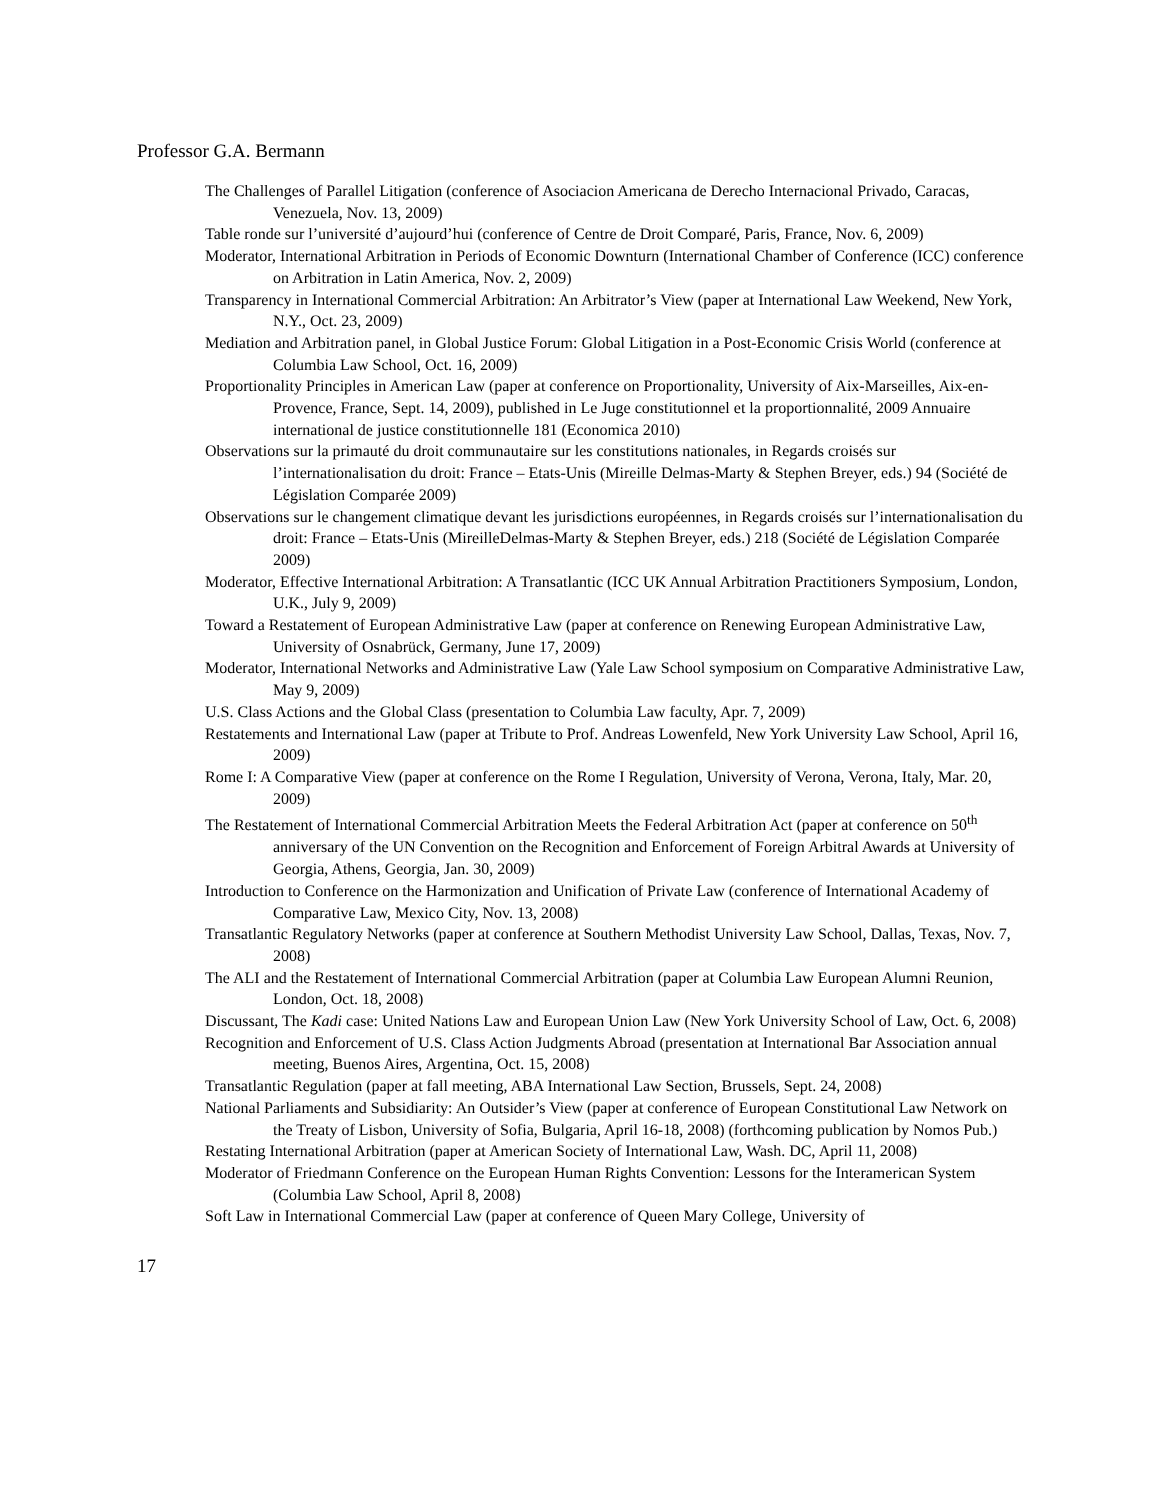Professor G.A. Bermann
The Challenges of Parallel Litigation (conference of Asociacion Americana de Derecho Internacional Privado, Caracas, Venezuela, Nov. 13, 2009)
Table ronde sur l’université d’aujourd’hui (conference of Centre de Droit Comparé, Paris, France, Nov. 6, 2009)
Moderator, International Arbitration in Periods of Economic Downturn (International Chamber of Conference (ICC) conference on Arbitration in Latin America, Nov. 2, 2009)
Transparency in International Commercial Arbitration: An Arbitrator’s View (paper at International Law Weekend, New York, N.Y., Oct. 23, 2009)
Mediation and Arbitration panel, in Global Justice Forum: Global Litigation in a Post-Economic Crisis World (conference at Columbia Law School, Oct. 16, 2009)
Proportionality Principles in American Law (paper at conference on Proportionality, University of Aix-Marseilles, Aix-en-Provence, France, Sept. 14, 2009), published in Le Juge constitutionnel et la proportionnalité, 2009 Annuaire international de justice constitutionnelle 181 (Economica 2010)
Observations sur la primauté du droit communautaire sur les constitutions nationales, in Regards croisés sur l’internationalisation du droit: France – Etats-Unis (Mireille Delmas-Marty & Stephen Breyer, eds.) 94 (Société de Législation Comparée 2009)
Observations sur le changement climatique devant les jurisdictions européennes, in Regards croisés sur l’internationalisation du droit: France – Etats-Unis (MireilleDelmas-Marty & Stephen Breyer, eds.) 218 (Société de Législation Comparée 2009)
Moderator, Effective International Arbitration: A Transatlantic (ICC UK Annual Arbitration Practitioners Symposium, London, U.K., July 9, 2009)
Toward a Restatement of European Administrative Law (paper at conference on Renewing European Administrative Law, University of Osnabrück, Germany, June 17, 2009)
Moderator, International Networks and Administrative Law (Yale Law School symposium on Comparative Administrative Law, May 9, 2009)
U.S. Class Actions and the Global Class (presentation to Columbia Law faculty, Apr. 7, 2009)
Restatements and International Law (paper at Tribute to Prof. Andreas Lowenfeld, New York University Law School, April 16, 2009)
Rome I: A Comparative View (paper at conference on the Rome I Regulation, University of Verona, Verona, Italy, Mar. 20, 2009)
The Restatement of International Commercial Arbitration Meets the Federal Arbitration Act (paper at conference on 50<sup>th</sup> anniversary of the UN Convention on the Recognition and Enforcement of Foreign Arbitral Awards at University of Georgia, Athens, Georgia, Jan. 30, 2009)
Introduction to Conference on the Harmonization and Unification of Private Law (conference of International Academy of Comparative Law, Mexico City, Nov. 13, 2008)
Transatlantic Regulatory Networks (paper at conference at Southern Methodist University Law School, Dallas, Texas, Nov. 7, 2008)
The ALI and the Restatement of International Commercial Arbitration (paper at Columbia Law European Alumni Reunion, London, Oct. 18, 2008)
Discussant, The Kadi case: United Nations Law and European Union Law (New York University School of Law, Oct. 6, 2008)
Recognition and Enforcement of U.S. Class Action Judgments Abroad (presentation at International Bar Association annual meeting, Buenos Aires, Argentina, Oct. 15, 2008)
Transatlantic Regulation (paper at fall meeting, ABA International Law Section, Brussels, Sept. 24, 2008)
National Parliaments and Subsidiarity: An Outsider’s View (paper at conference of European Constitutional Law Network on the Treaty of Lisbon, University of Sofia, Bulgaria, April 16-18, 2008) (forthcoming publication by Nomos Pub.)
Restating International Arbitration (paper at American Society of International Law, Wash. DC, April 11, 2008)
Moderator of Friedmann Conference on the European Human Rights Convention: Lessons for the Interamerican System (Columbia Law School, April 8, 2008)
Soft Law in International Commercial Law (paper at conference of Queen Mary College, University of
17